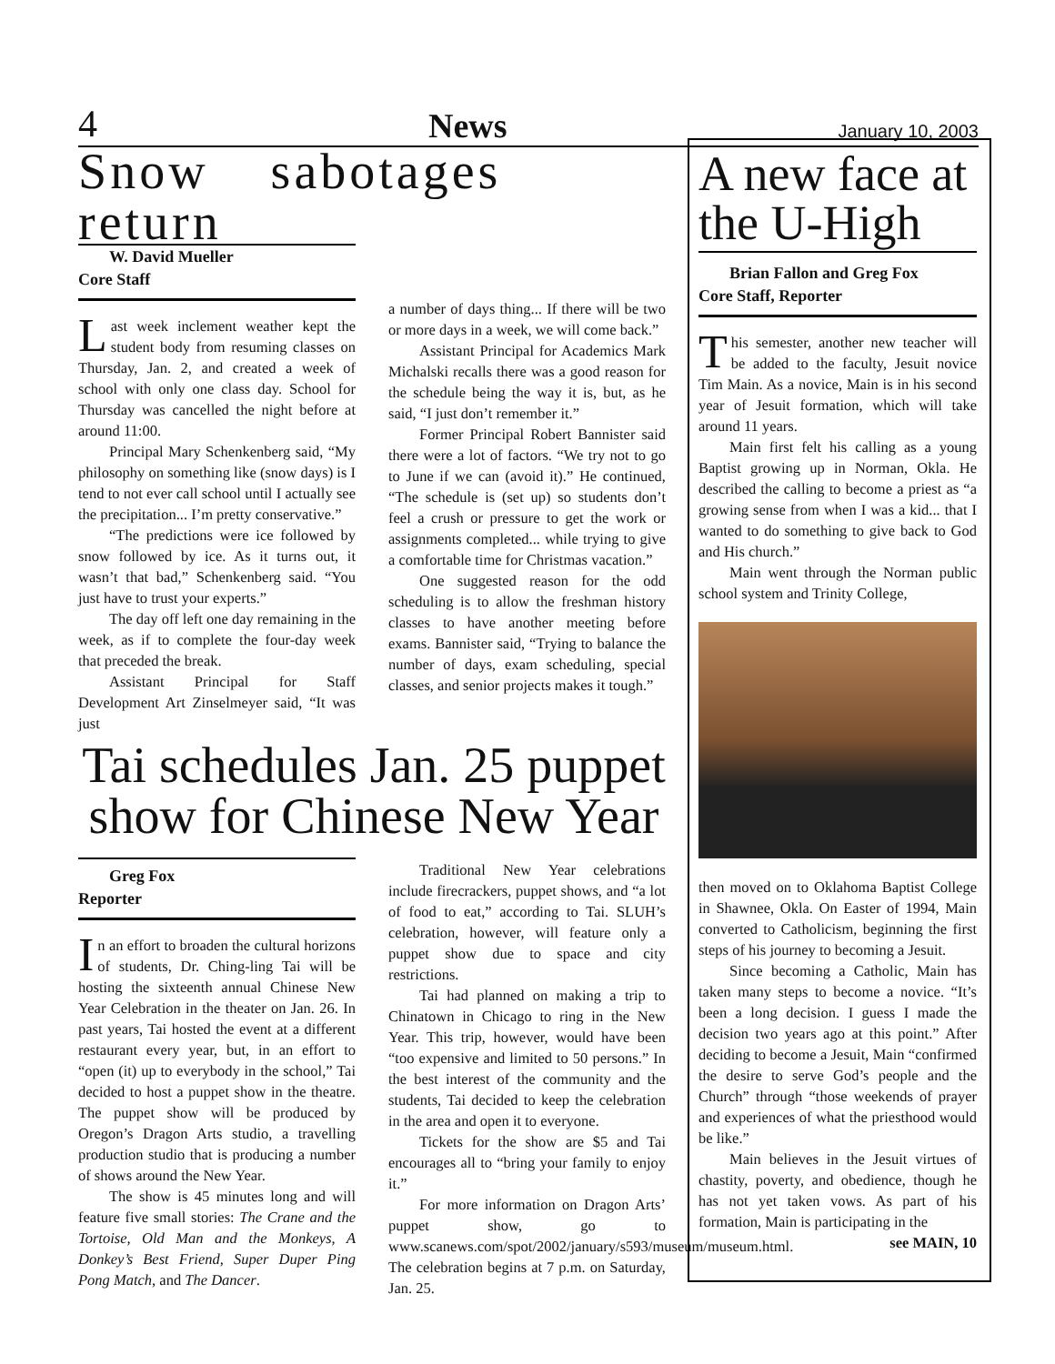4 News January 10, 2003
Snow sabotages return
W. David Mueller
Core Staff
Last week inclement weather kept the student body from resuming classes on Thursday, Jan. 2, and created a week of school with only one class day. School for Thursday was cancelled the night before at around 11:00.
Principal Mary Schenkenberg said, “My philosophy on something like (snow days) is I tend to not ever call school until I actually see the precipitation... I’m pretty conservative.”
“The predictions were ice followed by snow followed by ice. As it turns out, it wasn’t that bad,” Schenkenberg said. “You just have to trust your experts.”
The day off left one day remaining in the week, as if to complete the four-day week that preceded the break.
Assistant Principal for Staff Development Art Zinselmeyer said, “It was just
a number of days thing... If there will be two or more days in a week, we will come back.”
Assistant Principal for Academics Mark Michalski recalls there was a good reason for the schedule being the way it is, but, as he said, “I just don’t remember it.”
Former Principal Robert Bannister said there were a lot of factors. “We try not to go to June if we can (avoid it).” He continued, “The schedule is (set up) so students don’t feel a crush or pressure to get the work or assignments completed... while trying to give a comfortable time for Christmas vacation.”
One suggested reason for the odd scheduling is to allow the freshman history classes to have another meeting before exams. Bannister said, “Trying to balance the number of days, exam scheduling, special classes, and senior projects makes it tough.”
Tai schedules Jan. 25 puppet show for Chinese New Year
Greg Fox
Reporter
In an effort to broaden the cultural horizons of students, Dr. Ching-ling Tai will be hosting the sixteenth annual Chinese New Year Celebration in the theater on Jan. 26. In past years, Tai hosted the event at a different restaurant every year, but, in an effort to “open (it) up to everybody in the school,” Tai decided to host a puppet show in the theatre. The puppet show will be produced by Oregon’s Dragon Arts studio, a travelling production studio that is producing a number of shows around the New Year.
The show is 45 minutes long and will feature five small stories: The Crane and the Tortoise, Old Man and the Monkeys, A Donkey’s Best Friend, Super Duper Ping Pong Match, and The Dancer.
Traditional New Year celebrations include firecrackers, puppet shows, and “a lot of food to eat,” according to Tai. SLUH’s celebration, however, will feature only a puppet show due to space and city restrictions.
Tai had planned on making a trip to Chinatown in Chicago to ring in the New Year. This trip, however, would have been “too expensive and limited to 50 persons.” In the best interest of the community and the students, Tai decided to keep the celebration in the area and open it to everyone.
Tickets for the show are $5 and Tai encourages all to “bring your family to enjoy it.”
For more information on Dragon Arts’ puppet show, go to www.scanews.com/spot/2002/january/s593/museum/museum.html. The celebration begins at 7 p.m. on Saturday, Jan. 25.
A new face at the U-High
Brian Fallon and Greg Fox
Core Staff, Reporter
This semester, another new teacher will be added to the faculty, Jesuit novice Tim Main. As a novice, Main is in his second year of Jesuit formation, which will take around 11 years.
Main first felt his calling as a young Baptist growing up in Norman, Okla. He described the calling to become a priest as “a growing sense from when I was a kid... that I wanted to do something to give back to God and His church.”
Main went through the Norman public school system and Trinity College,
then moved on to Oklahoma Baptist College in Shawnee, Okla. On Easter of 1994, Main converted to Catholicism, beginning the first steps of his journey to becoming a Jesuit.
Since becoming a Catholic, Main has taken many steps to become a novice. “It’s been a long decision. I guess I made the decision two years ago at this point.” After deciding to become a Jesuit, Main “confirmed the desire to serve God’s people and the Church” through “those weekends of prayer and experiences of what the priesthood would be like.”
Main believes in the Jesuit virtues of chastity, poverty, and obedience, though he has not yet taken vows. As part of his formation, Main is participating in the
see MAIN, 10